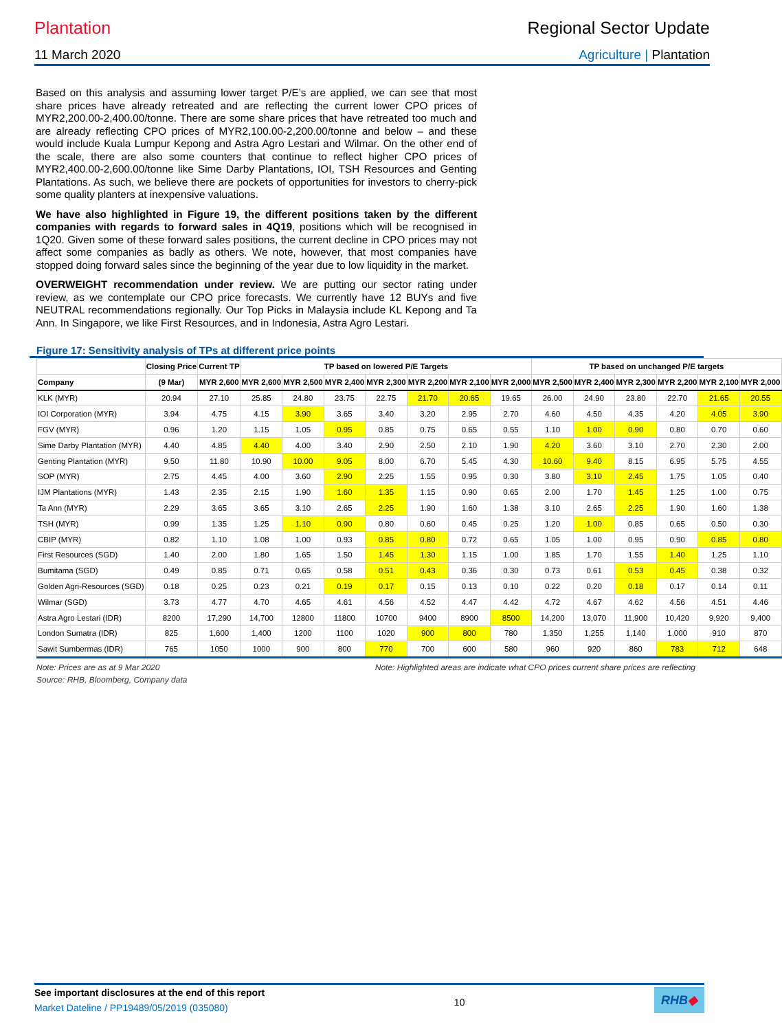Plantation Regional Sector Update
11 March 2020 Agriculture | Plantation
Based on this analysis and assuming lower target P/E’s are applied, we can see that most share prices have already retreated and are reflecting the current lower CPO prices of MYR2,200.00-2,400.00/tonne. There are some share prices that have retreated too much and are already reflecting CPO prices of MYR2,100.00-2,200.00/tonne and below – and these would include Kuala Lumpur Kepong and Astra Agro Lestari and Wilmar. On the other end of the scale, there are also some counters that continue to reflect higher CPO prices of MYR2,400.00-2,600.00/tonne like Sime Darby Plantations, IOI, TSH Resources and Genting Plantations. As such, we believe there are pockets of opportunities for investors to cherry-pick some quality planters at inexpensive valuations.
We have also highlighted in Figure 19, the different positions taken by the different companies with regards to forward sales in 4Q19, positions which will be recognised in 1Q20. Given some of these forward sales positions, the current decline in CPO prices may not affect some companies as badly as others. We note, however, that most companies have stopped doing forward sales since the beginning of the year due to low liquidity in the market.
OVERWEIGHT recommendation under review. We are putting our sector rating under review, as we contemplate our CPO price forecasts. We currently have 12 BUYs and five NEUTRAL recommendations regionally. Our Top Picks in Malaysia include KL Kepong and Ta Ann. In Singapore, we like First Resources, and in Indonesia, Astra Agro Lestari.
Figure 17: Sensitivity analysis of TPs at different price points
| | Closing Price | Current TP | TP based on lowered P/E Targets | | | | | | | TP based on unchanged P/E targets | | | | | |
| --- | --- | --- | --- | --- | --- | --- | --- | --- | --- | --- | --- | --- | --- | --- | --- |
| Company | (9 Mar) | MYR 2,600 | MYR 2,600 | MYR 2,500 | MYR 2,400 | MYR 2,300 | MYR 2,200 | MYR 2,100 | MYR 2,000 | MYR 2,500 | MYR 2,400 | MYR 2,300 | MYR 2,200 | MYR 2,100 | MYR 2,000 |
| KLK (MYR) | 20.94 | 27.10 | 25.85 | 24.80 | 23.75 | 22.75 | 21.70 | 20.65 | 19.65 | 26.00 | 24.90 | 23.80 | 22.70 | 21.65 | 20.55 |
| IOI Corporation (MYR) | 3.94 | 4.75 | 4.15 | 3.90 | 3.65 | 3.40 | 3.20 | 2.95 | 2.70 | 4.60 | 4.50 | 4.35 | 4.20 | 4.05 | 3.90 |
| FGV (MYR) | 0.96 | 1.20 | 1.15 | 1.05 | 0.95 | 0.85 | 0.75 | 0.65 | 0.55 | 1.10 | 1.00 | 0.90 | 0.80 | 0.70 | 0.60 |
| Sime Darby Plantation (MYR) | 4.40 | 4.85 | 4.40 | 4.00 | 3.40 | 2.90 | 2.50 | 2.10 | 1.90 | 4.20 | 3.60 | 3.10 | 2.70 | 2.30 | 2.00 |
| Genting Plantation (MYR) | 9.50 | 11.80 | 10.90 | 10.00 | 9.05 | 8.00 | 6.70 | 5.45 | 4.30 | 10.60 | 9.40 | 8.15 | 6.95 | 5.75 | 4.55 |
| SOP (MYR) | 2.75 | 4.45 | 4.00 | 3.60 | 2.90 | 2.25 | 1.55 | 0.95 | 0.30 | 3.80 | 3.10 | 2.45 | 1.75 | 1.05 | 0.40 |
| IJM Plantations (MYR) | 1.43 | 2.35 | 2.15 | 1.90 | 1.60 | 1.35 | 1.15 | 0.90 | 0.65 | 2.00 | 1.70 | 1.45 | 1.25 | 1.00 | 0.75 |
| Ta Ann (MYR) | 2.29 | 3.65 | 3.65 | 3.10 | 2.65 | 2.25 | 1.90 | 1.60 | 1.38 | 3.10 | 2.65 | 2.25 | 1.90 | 1.60 | 1.38 |
| TSH (MYR) | 0.99 | 1.35 | 1.25 | 1.10 | 0.90 | 0.80 | 0.60 | 0.45 | 0.25 | 1.20 | 1.00 | 0.85 | 0.65 | 0.50 | 0.30 |
| CBIP (MYR) | 0.82 | 1.10 | 1.08 | 1.00 | 0.93 | 0.85 | 0.80 | 0.72 | 0.65 | 1.05 | 1.00 | 0.95 | 0.90 | 0.85 | 0.80 |
| First Resources (SGD) | 1.40 | 2.00 | 1.80 | 1.65 | 1.50 | 1.45 | 1.30 | 1.15 | 1.00 | 1.85 | 1.70 | 1.55 | 1.40 | 1.25 | 1.10 |
| Bumitama (SGD) | 0.49 | 0.85 | 0.71 | 0.65 | 0.58 | 0.51 | 0.43 | 0.36 | 0.30 | 0.73 | 0.61 | 0.53 | 0.45 | 0.38 | 0.32 |
| Golden Agri-Resources (SGD) | 0.18 | 0.25 | 0.23 | 0.21 | 0.19 | 0.17 | 0.15 | 0.13 | 0.10 | 0.22 | 0.20 | 0.18 | 0.17 | 0.14 | 0.11 |
| Wilmar (SGD) | 3.73 | 4.77 | 4.70 | 4.65 | 4.61 | 4.56 | 4.52 | 4.47 | 4.42 | 4.72 | 4.67 | 4.62 | 4.56 | 4.51 | 4.46 |
| Astra Agro Lestari (IDR) | 8200 | 17,290 | 14,700 | 12800 | 11800 | 10700 | 9400 | 8900 | 8500 | 14,200 | 13,070 | 11,900 | 10,420 | 9,920 | 9,400 |
| London Sumatra (IDR) | 825 | 1,600 | 1,400 | 1200 | 1100 | 1020 | 900 | 800 | 780 | 1,350 | 1,255 | 1,140 | 1,000 | 910 | 870 |
| Sawit Sumbermas (IDR) | 765 | 1050 | 1000 | 900 | 800 | 770 | 700 | 600 | 580 | 960 | 920 | 860 | 783 | 712 | 648 |
Note: Prices are as at 9 Mar 2020 Note: Highlighted areas are indicate what CPO prices current share prices are reflecting
Source: RHB, Bloomberg, Company data
See important disclosures at the end of this report
Market Dateline / PP19489/05/2019 (035080)
10
RHB◆